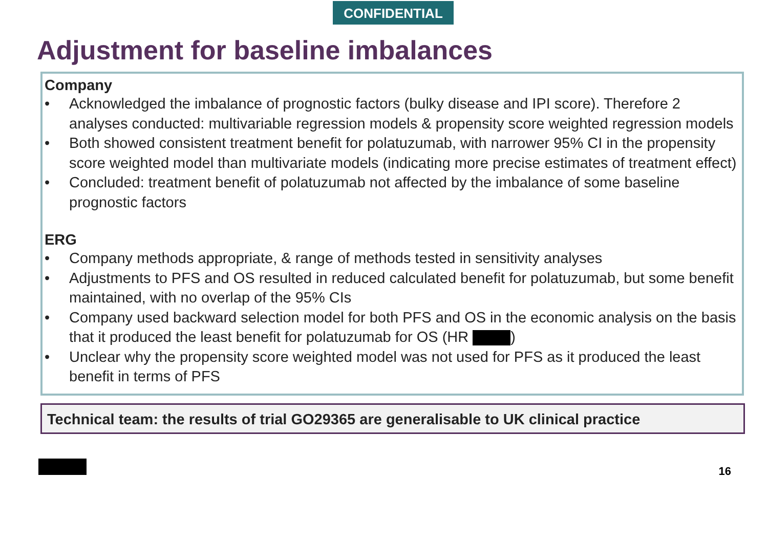CONFIDENTIAL
Adjustment for baseline imbalances
Company
• Acknowledged the imbalance of prognostic factors (bulky disease and IPI score). Therefore 2 analyses conducted: multivariable regression models & propensity score weighted regression models
• Both showed consistent treatment benefit for polatuzumab, with narrower 95% CI in the propensity score weighted model than multivariate models (indicating more precise estimates of treatment effect)
• Concluded: treatment benefit of polatuzumab not affected by the imbalance of some baseline prognostic factors
ERG
• Company methods appropriate, & range of methods tested in sensitivity analyses
• Adjustments to PFS and OS resulted in reduced calculated benefit for polatuzumab, but some benefit maintained, with no overlap of the 95% CIs
• Company used backward selection model for both PFS and OS in the economic analysis on the basis that it produced the least benefit for polatuzumab for OS (HR )
• Unclear why the propensity score weighted model was not used for PFS as it produced the least benefit in terms of PFS
Technical team: the results of trial GO29365 are generalisable to UK clinical practice
16